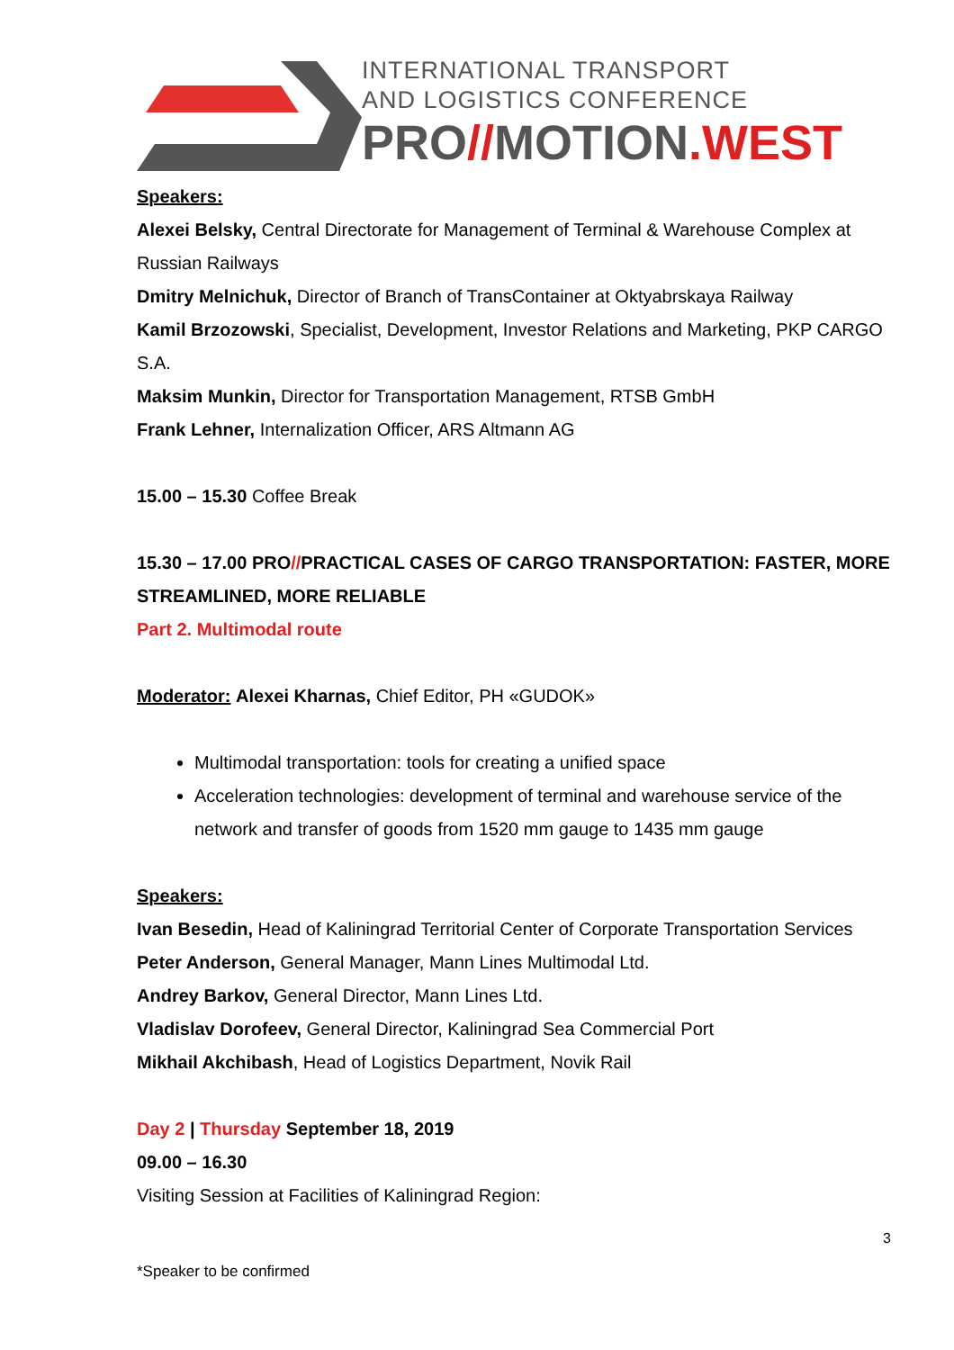INTERNATIONAL TRANSPORT
AND LOGISTICS CONFERENCE
PRO//MOTION.WEST
Speakers:
Alexei Belsky, Central Directorate for Management of Terminal & Warehouse Complex at Russian Railways
Dmitry Melnichuk, Director of Branch of TransContainer at Oktyabrskaya Railway
Kamil Brzozowski, Specialist, Development, Investor Relations and Marketing, PKP CARGO S.A.
Maksim Munkin, Director for Transportation Management, RTSB GmbH
Frank Lehner, Internalization Officer, ARS Altmann AG
15.00 – 15.30 Coffee Break
15.30 – 17.00 PRO//PRACTICAL CASES OF CARGO TRANSPORTATION: FASTER, MORE STREAMLINED, MORE RELIABLE
Part 2. Multimodal route
Moderator: Alexei Kharnas, Chief Editor, PH «GUDOK»
Multimodal transportation: tools for creating a unified space
Acceleration technologies: development of terminal and warehouse service of the network and transfer of goods from 1520 mm gauge to 1435 mm gauge
Speakers:
Ivan Besedin, Head of Kaliningrad Territorial Center of Corporate Transportation Services
Peter Anderson, General Manager, Mann Lines Multimodal Ltd.
Andrey Barkov, General Director, Mann Lines Ltd.
Vladislav Dorofeev, General Director, Kaliningrad Sea Commercial Port
Mikhail Akchibash, Head of Logistics Department, Novik Rail
Day 2 | Thursday September 18, 2019
09.00 – 16.30
Visiting Session at Facilities of Kaliningrad Region:
3
*Speaker to be confirmed